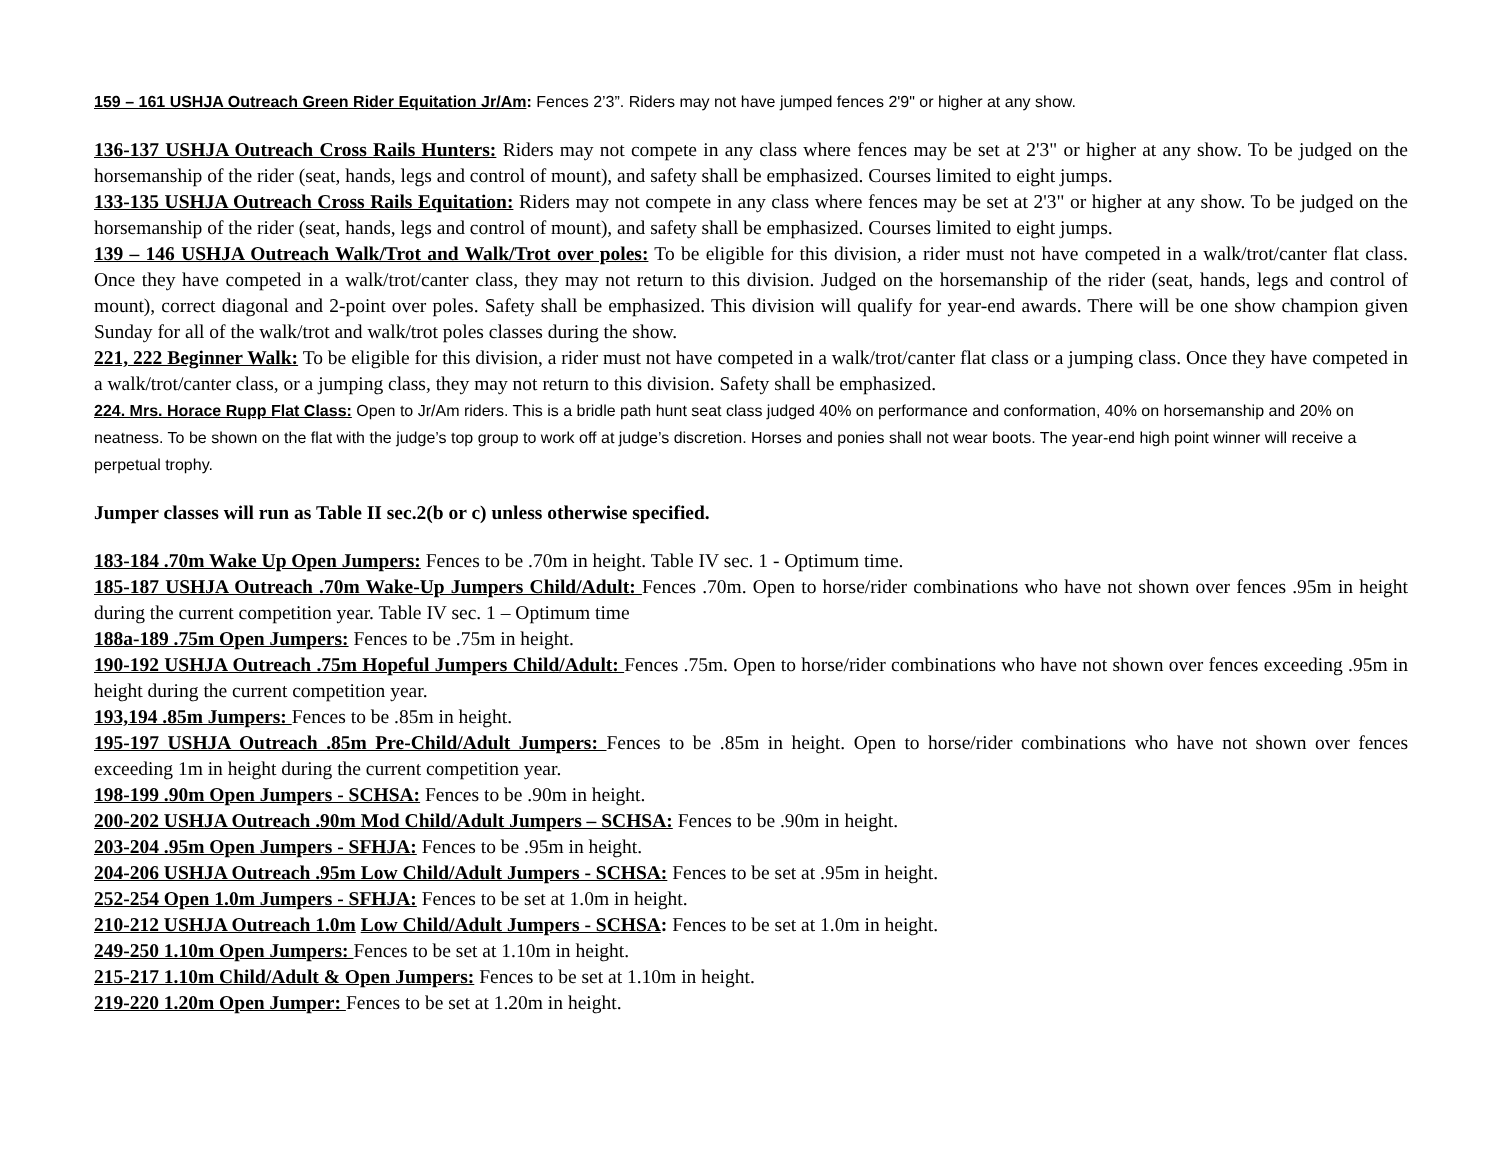159 – 161 USHJA Outreach Green Rider Equitation Jr/Am: Fences 2’3”. Riders may not have jumped fences 2'9" or higher at any show.
136-137 USHJA Outreach Cross Rails Hunters: Riders may not compete in any class where fences may be set at 2'3" or higher at any show. To be judged on the horsemanship of the rider (seat, hands, legs and control of mount), and safety shall be emphasized. Courses limited to eight jumps.
133-135 USHJA Outreach Cross Rails Equitation: Riders may not compete in any class where fences may be set at 2'3" or higher at any show. To be judged on the horsemanship of the rider (seat, hands, legs and control of mount), and safety shall be emphasized. Courses limited to eight jumps.
139 – 146 USHJA Outreach Walk/Trot and Walk/Trot over poles: To be eligible for this division, a rider must not have competed in a walk/trot/canter flat class. Once they have competed in a walk/trot/canter class, they may not return to this division. Judged on the horsemanship of the rider (seat, hands, legs and control of mount), correct diagonal and 2-point over poles. Safety shall be emphasized. This division will qualify for year-end awards. There will be one show champion given Sunday for all of the walk/trot and walk/trot poles classes during the show.
221, 222 Beginner Walk: To be eligible for this division, a rider must not have competed in a walk/trot/canter flat class or a jumping class. Once they have competed in a walk/trot/canter class, or a jumping class, they may not return to this division. Safety shall be emphasized.
224. Mrs. Horace Rupp Flat Class: Open to Jr/Am riders. This is a bridle path hunt seat class judged 40% on performance and conformation, 40% on horsemanship and 20% on neatness. To be shown on the flat with the judge’s top group to work off at judge’s discretion. Horses and ponies shall not wear boots. The year-end high point winner will receive a perpetual trophy.
Jumper classes will run as Table II sec.2(b or c) unless otherwise specified.
183-184 .70m Wake Up Open Jumpers: Fences to be .70m in height. Table IV sec. 1 - Optimum time.
185-187 USHJA Outreach .70m Wake-Up Jumpers Child/Adult: Fences .70m. Open to horse/rider combinations who have not shown over fences .95m in height during the current competition year. Table IV sec. 1 – Optimum time
188a-189 .75m Open Jumpers: Fences to be .75m in height.
190-192 USHJA Outreach .75m Hopeful Jumpers Child/Adult: Fences .75m. Open to horse/rider combinations who have not shown over fences exceeding .95m in height during the current competition year.
193,194 .85m Jumpers: Fences to be .85m in height.
195-197 USHJA Outreach .85m Pre-Child/Adult Jumpers: Fences to be .85m in height. Open to horse/rider combinations who have not shown over fences exceeding 1m in height during the current competition year.
198-199 .90m Open Jumpers - SCHSA: Fences to be .90m in height.
200-202 USHJA Outreach .90m Mod Child/Adult Jumpers – SCHSA: Fences to be .90m in height.
203-204 .95m Open Jumpers - SFHJA: Fences to be .95m in height.
204-206 USHJA Outreach .95m Low Child/Adult Jumpers - SCHSA: Fences to be set at .95m in height.
252-254 Open 1.0m Jumpers - SFHJA: Fences to be set at 1.0m in height.
210-212 USHJA Outreach 1.0m Low Child/Adult Jumpers - SCHSA: Fences to be set at 1.0m in height.
249-250 1.10m Open Jumpers: Fences to be set at 1.10m in height.
215-217 1.10m Child/Adult & Open Jumpers: Fences to be set at 1.10m in height.
219-220 1.20m Open Jumper: Fences to be set at 1.20m in height.